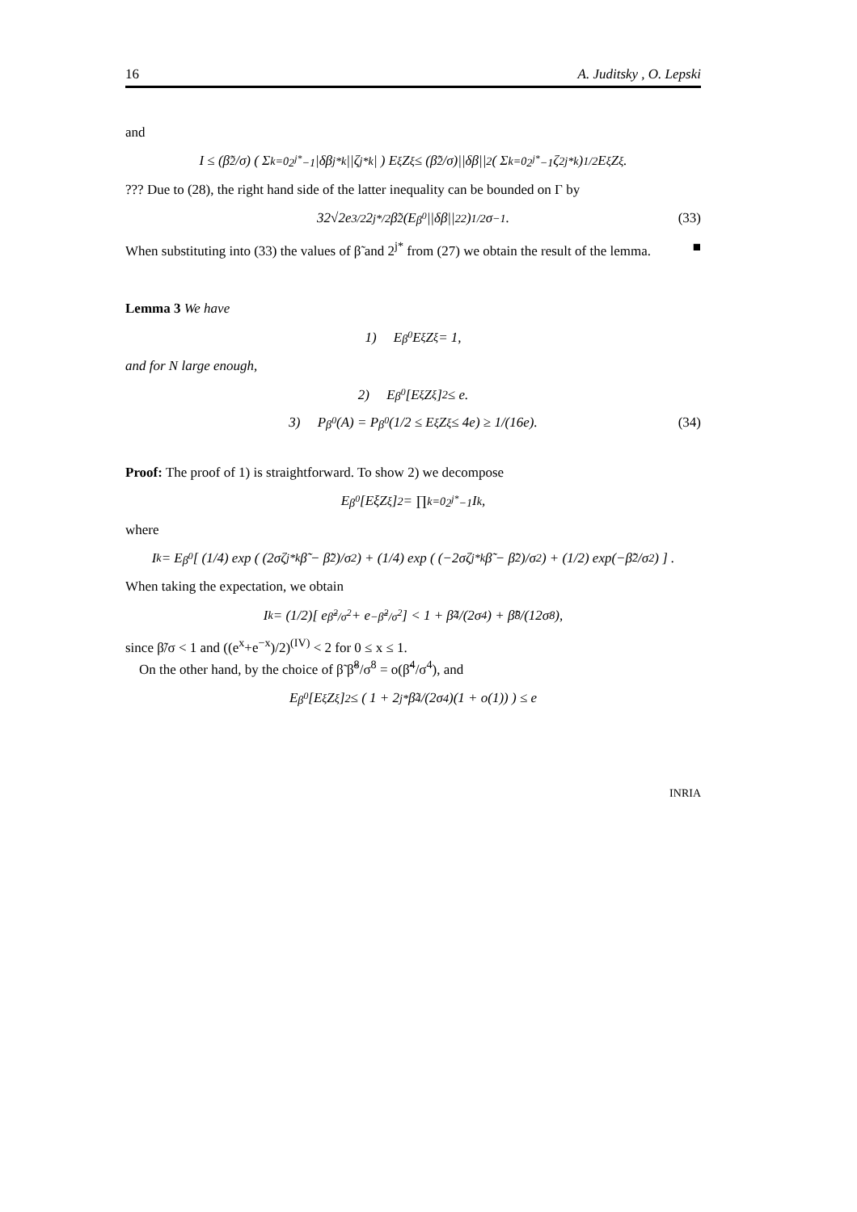16 A. Juditsky , O. Lepski
and
I ≤ (β̃<sup>2</sup>/σ) ( Σ<sub>k=0</sub><sup>2<sup>j*</sup>−1</sup> |δβ<sub>j*k</sub>||ζ<sub>j*k</sub>| ) E<sub>ξ</sub>Z<sub>ξ</sub> ≤ (β̃<sup>2</sup>/σ)||δβ||<sub>2</sub> ( Σ<sub>k=0</sub><sup>2<sup>j*</sup>−1</sup> ζ<sup>2</sup><sub>j*k</sub> )<sup>1/2</sup> E<sub>ξ</sub>Z<sub>ξ</sub>.
??? Due to (28), the right hand side of the latter inequality can be bounded on Γ by
32√2e<sup>3/2</sup>2<sup>j*/2</sup>β̃<sup>2</sup>(E<sub>β<sup>0</sup></sub>||δβ||<sup>2</sup><sub>2</sub>)<sup>1/2</sup>σ<sup>−1</sup>. (33)
When substituting into (33) the values of β̃ and 2<sup>j*</sup> from (27) we obtain the result of the lemma. ■
Lemma 3 We have
1) E<sub>β<sup>0</sup></sub>E<sub>ξ</sub>Z<sub>ξ</sub> = 1,
and for N large enough,
2) E<sub>β<sup>0</sup></sub>[E<sub>ξ</sub>Z<sub>ξ</sub>]<sup>2</sup> ≤ e.
3) P<sub>β<sup>0</sup></sub>(A) = P<sub>β<sup>0</sup></sub>(1/2 ≤ E<sub>ξ</sub>Z<sub>ξ</sub> ≤ 4e) ≥ 1/(16e). (34)
Proof: The proof of 1) is straightforward. To show 2) we decompose
E<sub>β<sup>0</sup></sub>[EξZ<sub>ξ</sub>]<sup>2</sup> = ∏<sub>k=0</sub><sup>2<sup>j*</sup>−1</sup> I<sub>k</sub>,
where
I<sub>k</sub> = E<sub>β<sup>0</sup></sub> [ (1/4) exp ( (2σζ<sub>j*k</sub>β̃ − β̃<sup>2</sup>)/σ<sup>2</sup> ) + (1/4) exp ( (−2σζ<sub>j*k</sub>β̃ − β̃<sup>2</sup>)/σ<sup>2</sup> ) + (1/2) exp(−β̃<sup>2</sup>/σ<sup>2</sup>) ] .
When taking the expectation, we obtain
I<sub>k</sub> = (1/2)[ e<sup>β̃<sup>2</sup>/σ<sup>2</sup></sup> + e<sup>−β̃<sup>2</sup>/σ<sup>2</sup></sup>] < 1 + β̃<sup>4</sup>/(2σ<sup>4</sup>) + β̃<sup>8</sup>/(12σ<sup>8</sup>),
since β̃/σ < 1 and ((e<sup>x</sup>+e<sup>−x</sup>)/2)<sup>(IV)</sup> < 2 for 0 ≤ x ≤ 1.
On the other hand, by the choice of β̃ β̃<sup>8</sup>/σ<sup>8</sup> = o(β̃<sup>4</sup>/σ<sup>4</sup>), and
E<sub>β<sup>0</sup></sub>[E<sub>ξ</sub>Z<sub>ξ</sub>]<sup>2</sup> ≤ ( 1 + 2<sup>j*</sup> β̃<sup>4</sup>/(2σ<sup>4</sup>)(1 + o(1)) ) ≤ e
INRIA